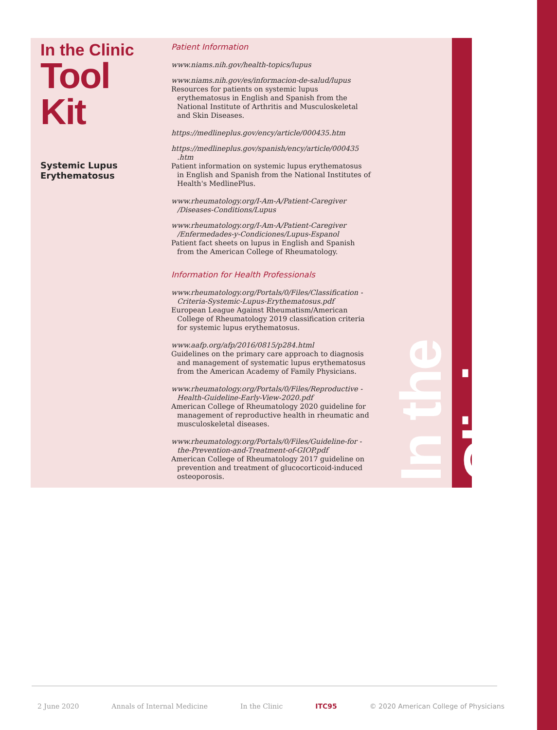In the Clinic
Tool Kit
Systemic Lupus Erythematosus
Patient Information
www.niams.nih.gov/health-topics/lupus
www.niams.nih.gov/es/informacion-de-salud/lupus
Resources for patients on systemic lupus erythematosus in English and Spanish from the National Institute of Arthritis and Musculoskeletal and Skin Diseases.
https://medlineplus.gov/ency/article/000435.htm
https://medlineplus.gov/spanish/ency/article/000435 .htm
Patient information on systemic lupus erythematosus in English and Spanish from the National Institutes of Health's MedlinePlus.
www.rheumatology.org/I-Am-A/Patient-Caregiver /Diseases-Conditions/Lupus
www.rheumatology.org/I-Am-A/Patient-Caregiver /Enfermedades-y-Condiciones/Lupus-Espanol
Patient fact sheets on lupus in English and Spanish from the American College of Rheumatology.
Information for Health Professionals
www.rheumatology.org/Portals/0/Files/Classification -Criteria-Systemic-Lupus-Erythematosus.pdf
European League Against Rheumatism/American College of Rheumatology 2019 classification criteria for systemic lupus erythematosus.
www.aafp.org/afp/2016/0815/p284.html
Guidelines on the primary care approach to diagnosis and management of systematic lupus erythematosus from the American Academy of Family Physicians.
www.rheumatology.org/Portals/0/Files/Reproductive -Health-Guideline-Early-View-2020.pdf
American College of Rheumatology 2020 guideline for management of reproductive health in rheumatic and musculoskeletal diseases.
www.rheumatology.org/Portals/0/Files/Guideline-for -the-Prevention-and-Treatment-of-GIOP.pdf
American College of Rheumatology 2017 guideline on prevention and treatment of glucocorticoid-induced osteoporosis.
In the Clinic
2 June 2020 Annals of Internal Medicine In the Clinic ITC95 © 2020 American College of Physicians